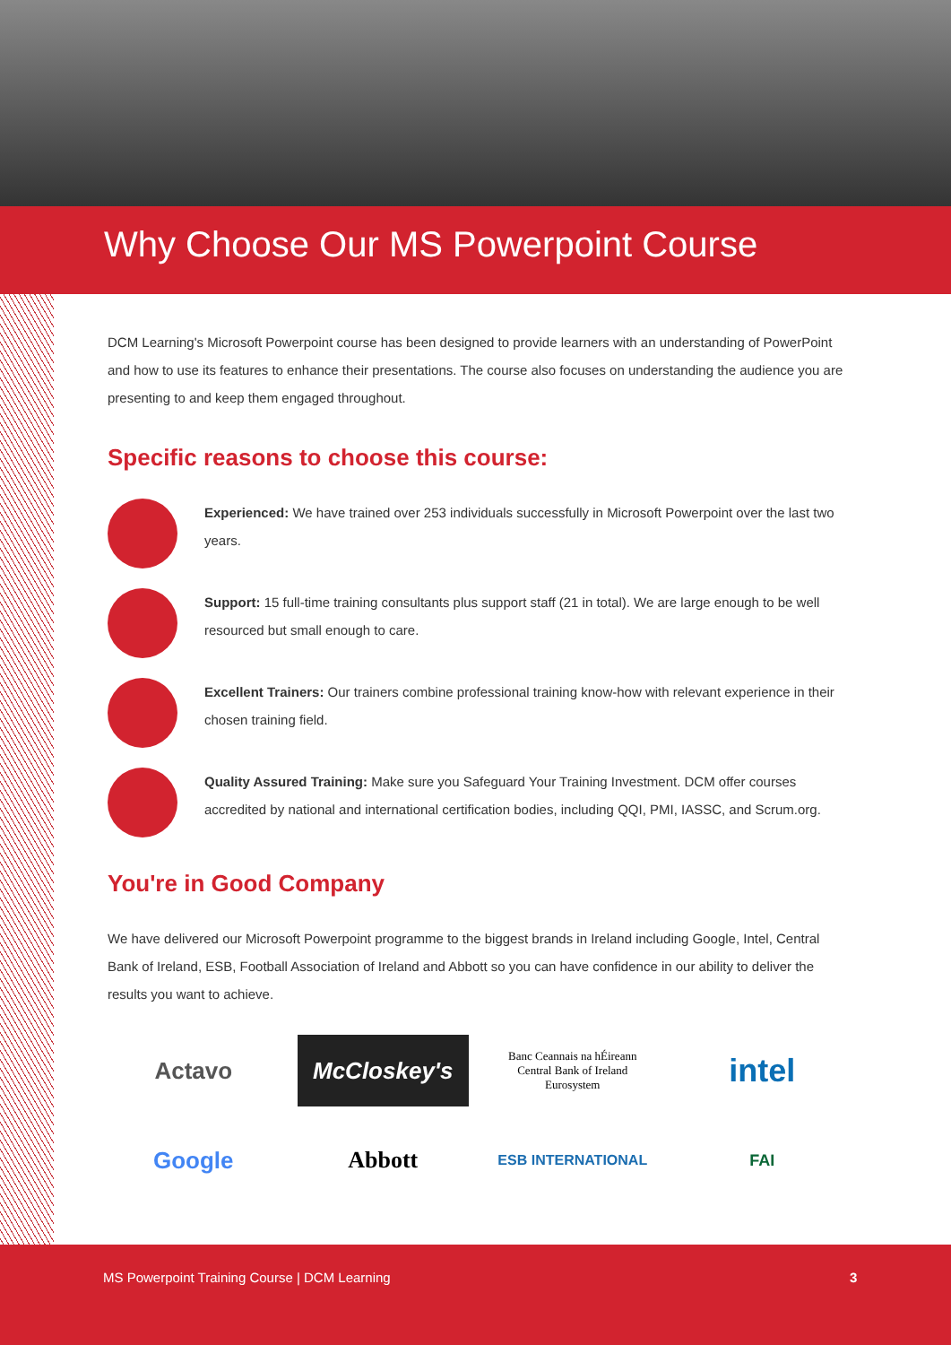Why Choose Our MS Powerpoint Course
DCM Learning's Microsoft Powerpoint course has been designed to provide learners with an understanding of PowerPoint and how to use its features to enhance their presentations. The course also focuses on understanding the audience you are presenting to and keep them engaged throughout.
Specific reasons to choose this course:
Experienced: We have trained over 253 individuals successfully in Microsoft Powerpoint over the last two years.
Support: 15 full-time training consultants plus support staff (21 in total). We are large enough to be well resourced but small enough to care.
Excellent Trainers: Our trainers combine professional training know-how with relevant experience in their chosen training field.
Quality Assured Training: Make sure you Safeguard Your Training Investment. DCM offer courses accredited by national and international certification bodies, including QQI, PMI, IASSC, and Scrum.org.
You're in Good Company
We have delivered our Microsoft Powerpoint programme to the biggest brands in Ireland including Google, Intel, Central Bank of Ireland, ESB, Football Association of Ireland and Abbott so you can have confidence in our ability to deliver the results you want to achieve.
Actavo
McCloskey's
Banc Ceannais na hÉireann
Central Bank of Ireland
Eurosystem
intel
Google
Abbott
ESB INTERNATIONAL
FAI
MS Powerpoint Training Course | DCM Learning 3